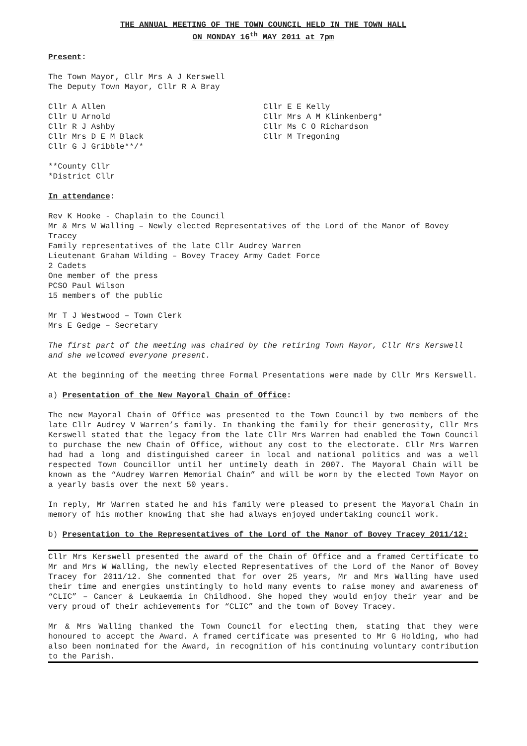THE ANNUAL MEETING OF THE TOWN COUNCIL HELD IN THE TOWN HALL
ON MONDAY 16<sup>th</sup> MAY 2011 at 7pm
Present:
The Town Mayor, Cllr Mrs A J Kerswell
The Deputy Town Mayor, Cllr R A Bray
Cllr A Allen
Cllr U Arnold
Cllr R J Ashby
Cllr Mrs D E M Black
Cllr G J Gribble**/*
Cllr E E Kelly
Cllr Mrs A M Klinkenberg*
Cllr Ms C O Richardson
Cllr M Tregoning
**County Cllr
*District Cllr
In attendance:
Rev K Hooke - Chaplain to the Council
Mr & Mrs W Walling – Newly elected Representatives of the Lord of the Manor of Bovey Tracey
Family representatives of the late Cllr Audrey Warren
Lieutenant Graham Wilding – Bovey Tracey Army Cadet Force
2 Cadets
One member of the press
PCSO Paul Wilson
15 members of the public
Mr T J Westwood – Town Clerk
Mrs E Gedge – Secretary
The first part of the meeting was chaired by the retiring Town Mayor, Cllr Mrs Kerswell and she welcomed everyone present.
At the beginning of the meeting three Formal Presentations were made by Cllr Mrs Kerswell.
a) Presentation of the New Mayoral Chain of Office:
The new Mayoral Chain of Office was presented to the Town Council by two members of the late Cllr Audrey V Warren’s family. In thanking the family for their generosity, Cllr Mrs Kerswell stated that the legacy from the late Cllr Mrs Warren had enabled the Town Council to purchase the new Chain of Office, without any cost to the electorate. Cllr Mrs Warren had had a long and distinguished career in local and national politics and was a well respected Town Councillor until her untimely death in 2007. The Mayoral Chain will be known as the “Audrey Warren Memorial Chain” and will be worn by the elected Town Mayor on a yearly basis over the next 50 years.
In reply, Mr Warren stated he and his family were pleased to present the Mayoral Chain in memory of his mother knowing that she had always enjoyed undertaking council work.
b) Presentation to the Representatives of the Lord of the Manor of Bovey Tracey 2011/12:
Cllr Mrs Kerswell presented the award of the Chain of Office and a framed Certificate to Mr and Mrs W Walling, the newly elected Representatives of the Lord of the Manor of Bovey Tracey for 2011/12. She commented that for over 25 years, Mr and Mrs Walling have used their time and energies unstintingly to hold many events to raise money and awareness of “CLIC” – Cancer & Leukaemia in Childhood. She hoped they would enjoy their year and be very proud of their achievements for “CLIC” and the town of Bovey Tracey.
Mr & Mrs Walling thanked the Town Council for electing them, stating that they were honoured to accept the Award. A framed certificate was presented to Mr G Holding, who had also been nominated for the Award, in recognition of his continuing voluntary contribution to the Parish.